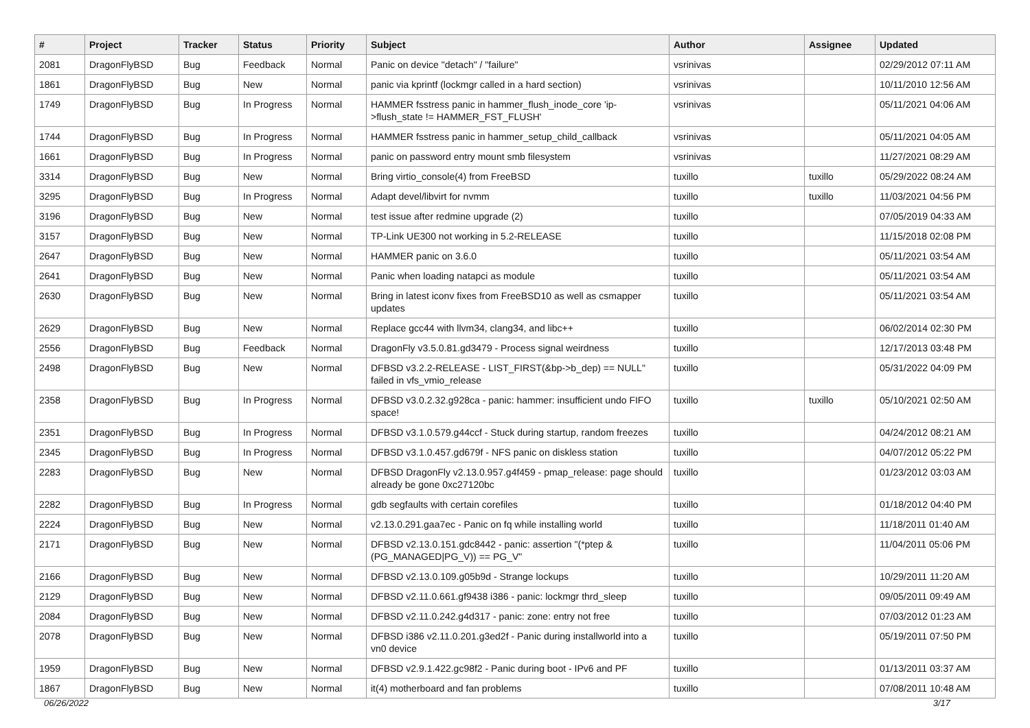| # | Project | Tracker | Status | Priority | Subject | Author | Assignee | Updated |
| --- | --- | --- | --- | --- | --- | --- | --- | --- |
| 2081 | DragonFlyBSD | Bug | Feedback | Normal | Panic on device "detach" / "failure" | vsrinivas | | 02/29/2012 07:11 AM |
| 1861 | DragonFlyBSD | Bug | New | Normal | panic via kprintf (lockmgr called in a hard section) | vsrinivas | | 10/11/2010 12:56 AM |
| 1749 | DragonFlyBSD | Bug | In Progress | Normal | HAMMER fsstress panic in hammer_flush_inode_core 'ip->flush_state != HAMMER_FST_FLUSH' | vsrinivas | | 05/11/2021 04:06 AM |
| 1744 | DragonFlyBSD | Bug | In Progress | Normal | HAMMER fsstress panic in hammer_setup_child_callback | vsrinivas | | 05/11/2021 04:05 AM |
| 1661 | DragonFlyBSD | Bug | In Progress | Normal | panic on password entry mount smb filesystem | vsrinivas | | 11/27/2021 08:29 AM |
| 3314 | DragonFlyBSD | Bug | New | Normal | Bring virtio_console(4) from FreeBSD | tuxillo | tuxillo | 05/29/2022 08:24 AM |
| 3295 | DragonFlyBSD | Bug | In Progress | Normal | Adapt devel/libvirt for nvmm | tuxillo | tuxillo | 11/03/2021 04:56 PM |
| 3196 | DragonFlyBSD | Bug | New | Normal | test issue after redmine upgrade (2) | tuxillo | | 07/05/2019 04:33 AM |
| 3157 | DragonFlyBSD | Bug | New | Normal | TP-Link UE300 not working in 5.2-RELEASE | tuxillo | | 11/15/2018 02:08 PM |
| 2647 | DragonFlyBSD | Bug | New | Normal | HAMMER panic on 3.6.0 | tuxillo | | 05/11/2021 03:54 AM |
| 2641 | DragonFlyBSD | Bug | New | Normal | Panic when loading natapci as module | tuxillo | | 05/11/2021 03:54 AM |
| 2630 | DragonFlyBSD | Bug | New | Normal | Bring in latest iconv fixes from FreeBSD10 as well as csmapper updates | tuxillo | | 05/11/2021 03:54 AM |
| 2629 | DragonFlyBSD | Bug | New | Normal | Replace gcc44 with llvm34, clang34, and libc++ | tuxillo | | 06/02/2014 02:30 PM |
| 2556 | DragonFlyBSD | Bug | Feedback | Normal | DragonFly v3.5.0.81.gd3479 - Process signal weirdness | tuxillo | | 12/17/2013 03:48 PM |
| 2498 | DragonFlyBSD | Bug | New | Normal | DFBSD v3.2.2-RELEASE - LIST_FIRST(&bp->b_dep) == NULL" failed in vfs_vmio_release | tuxillo | | 05/31/2022 04:09 PM |
| 2358 | DragonFlyBSD | Bug | In Progress | Normal | DFBSD v3.0.2.32.g928ca - panic: hammer: insufficient undo FIFO space! | tuxillo | tuxillo | 05/10/2021 02:50 AM |
| 2351 | DragonFlyBSD | Bug | In Progress | Normal | DFBSD v3.1.0.579.g44ccf - Stuck during startup, random freezes | tuxillo | | 04/24/2012 08:21 AM |
| 2345 | DragonFlyBSD | Bug | In Progress | Normal | DFBSD v3.1.0.457.gd679f - NFS panic on diskless station | tuxillo | | 04/07/2012 05:22 PM |
| 2283 | DragonFlyBSD | Bug | New | Normal | DFBSD DragonFly v2.13.0.957.g4f459 - pmap_release: page should already be gone 0xc27120bc | tuxillo | | 01/23/2012 03:03 AM |
| 2282 | DragonFlyBSD | Bug | In Progress | Normal | gdb segfaults with certain corefiles | tuxillo | | 01/18/2012 04:40 PM |
| 2224 | DragonFlyBSD | Bug | New | Normal | v2.13.0.291.gaa7ec - Panic on fq while installing world | tuxillo | | 11/18/2011 01:40 AM |
| 2171 | DragonFlyBSD | Bug | New | Normal | DFBSD v2.13.0.151.gdc8442 - panic: assertion "(*ptep & (PG_MANAGED/PG_V)) == PG_V" | tuxillo | | 11/04/2011 05:06 PM |
| 2166 | DragonFlyBSD | Bug | New | Normal | DFBSD v2.13.0.109.g05b9d - Strange lockups | tuxillo | | 10/29/2011 11:20 AM |
| 2129 | DragonFlyBSD | Bug | New | Normal | DFBSD v2.11.0.661.gf9438 i386 - panic: lockmgr thrd_sleep | tuxillo | | 09/05/2011 09:49 AM |
| 2084 | DragonFlyBSD | Bug | New | Normal | DFBSD v2.11.0.242.g4d317 - panic: zone: entry not free | tuxillo | | 07/03/2012 01:23 AM |
| 2078 | DragonFlyBSD | Bug | New | Normal | DFBSD i386 v2.11.0.201.g3ed2f - Panic during installworld into a vn0 device | tuxillo | | 05/19/2011 07:50 PM |
| 1959 | DragonFlyBSD | Bug | New | Normal | DFBSD v2.9.1.422.gc98f2 - Panic during boot - IPv6 and PF | tuxillo | | 01/13/2011 03:37 AM |
| 1867 | DragonFlyBSD | Bug | New | Normal | it(4) motherboard and fan problems | tuxillo | | 07/08/2011 10:48 AM |
06/26/2022 3/17